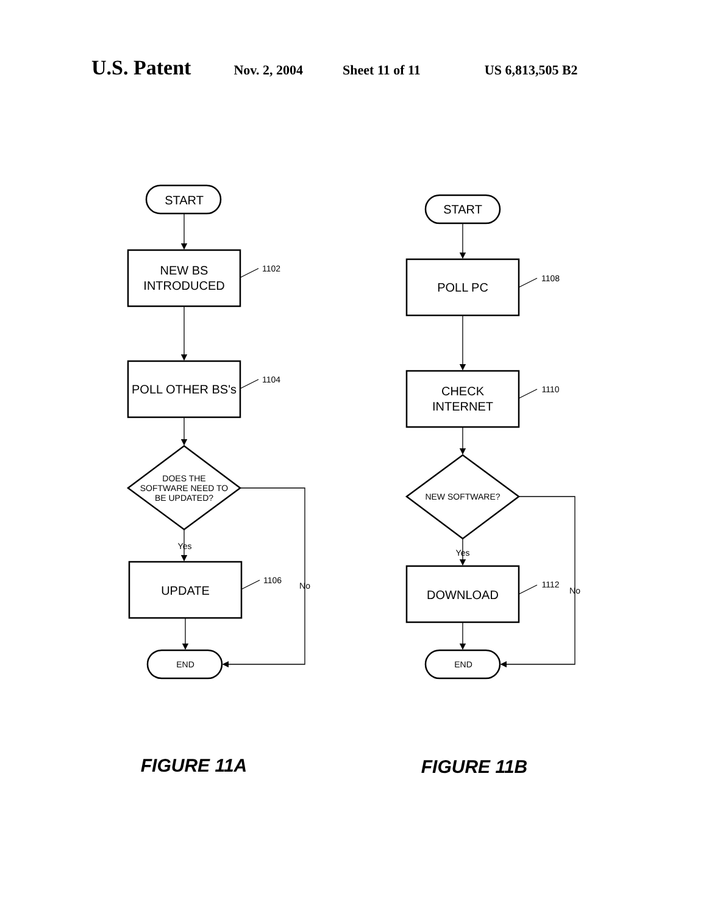U.S. Patent Nov. 2, 2004 Sheet 11 of 11 US 6,813,505 B2
START
NEW BS
INTRODUCED
POLL OTHER BS's
UPDATE
START
POLL PC
CHECK
INTERNET
DOWNLOAD
DOES THE
SOFTWARE NEED TO
BE UPDATED?
NEW SOFTWARE?
END
END
Yes
Yes
No
No
1102
1104
1106
1108
1110
1112
FIGURE 11A
FIGURE 11B